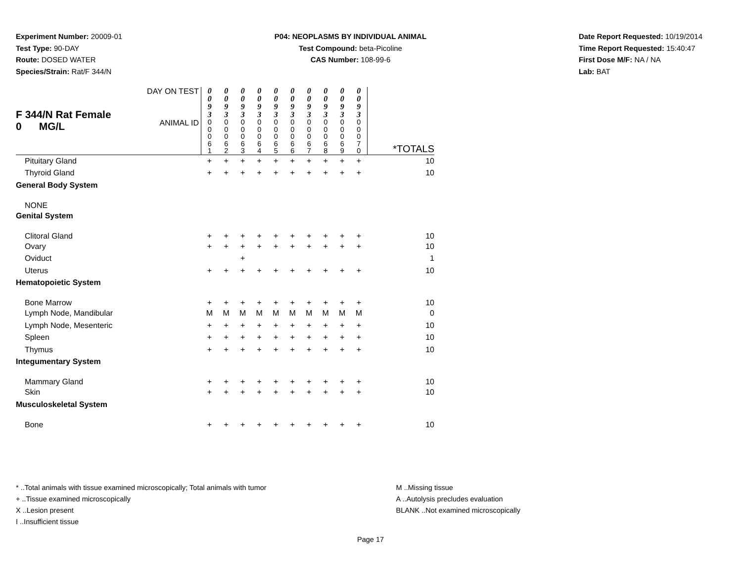Experiment Number: 20009-01
Test Type: 90-DAY
Route: DOSED WATER
Species/Strain: Rat/F 344/N
P04: NEOPLASMS BY INDIVIDUAL ANIMAL
Test Compound: beta-Picoline
CAS Number: 108-99-6
Date Report Requested: 10/19/2014
Time Report Requested: 15:40:47
First Dose M/F: NA / NA
Lab: BAT
| F 344/N Rat Female 0 MG/L | DAY ON TEST | 0 0 9 3 | 0 0 9 3 | 0 0 9 3 | 0 0 9 3 | 0 0 9 3 | 0 0 9 3 | 0 0 9 3 | 0 0 9 3 | 0 0 9 3 | 0 0 9 3 | *TOTALS |
| | ANIMAL ID | 0 0 0 6 1 | 0 0 0 6 2 | 0 0 0 6 3 | 0 0 0 6 4 | 0 0 0 6 5 | 0 0 0 6 6 | 0 0 0 6 7 | 0 0 0 6 8 | 0 0 0 6 9 | 0 0 0 7 0 | |
| Pituitary Gland | | + | + | + | + | + | + | + | + | + | + | 10 |
| Thyroid Gland | | + | + | + | + | + | + | + | + | + | + | 10 |
| General Body System | | | | | | | | | | | | |
| NONE | | | | | | | | | | | | |
| Genital System | | | | | | | | | | | | |
| Clitoral Gland | | + | + | + | + | + | + | + | + | + | + | 10 |
| Ovary | | + | + | + | + | + | + | + | + | + | + | 10 |
| Oviduct | | | | + | | | | | | | | 1 |
| Uterus | | + | + | + | + | + | + | + | + | + | + | 10 |
| Hematopoietic System | | | | | | | | | | | | |
| Bone Marrow | | + | + | + | + | + | + | + | + | + | + | 10 |
| Lymph Node, Mandibular | | M | M | M | M | M | M | M | M | M | M | 0 |
| Lymph Node, Mesenteric | | + | + | + | + | + | + | + | + | + | + | 10 |
| Spleen | | + | + | + | + | + | + | + | + | + | + | 10 |
| Thymus | | + | + | + | + | + | + | + | + | + | + | 10 |
| Integumentary System | | | | | | | | | | | | |
| Mammary Gland | | + | + | + | + | + | + | + | + | + | + | 10 |
| Skin | | + | + | + | + | + | + | + | + | + | + | 10 |
| Musculoskeletal System | | | | | | | | | | | | |
| Bone | | + | + | + | + | + | + | + | + | + | + | 10 |
* ..Total animals with tissue examined microscopically; Total animals with tumor
+ ..Tissue examined microscopically
X ..Lesion present
I ..Insufficient tissue
M ..Missing tissue
A ..Autolysis precludes evaluation
BLANK ..Not examined microscopically
Page 17